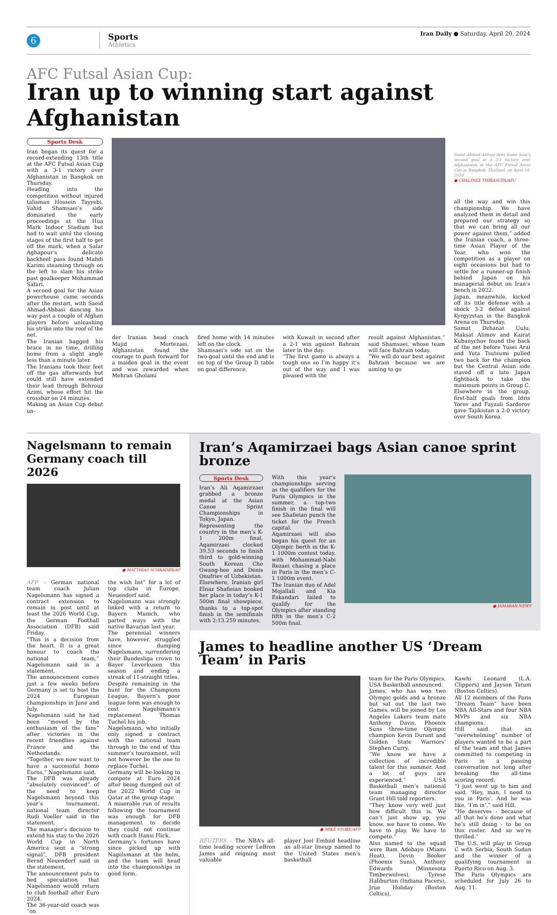6
Sports
Athletics
Iran Daily ● Saturday, April 20, 2024
AFC Futsal Asian Cup:
Iran up to winning start against Afghanistan
Sports Desk
Iran began its quest for a record-extending 13th title at the AFC Futsal Asian Cup with a 3-1 victory over Afghanistan in Bangkok on Thursday.
Heading into the competition without injured talisman Hossein Tayyebi, Vahid Shamsaei’s side dominated the early proceedings at the Hua Mark Indoor Stadium but had to wait until the closing stages of the first half to get off the mark, when a Salar Aghapour’s delicate backheel pass found Mahdi Karimi steaming through on the left to slam his strike past goalkeeper Mohammad Safari.
A second goal for the Asian powerhouse came seconds after the restart, with Saeid Ahmad-Abbasi dancing his way past a couple of Afghan players before unleashing his strike into the roof of the net.
The Iranian bagged his brace in no time, drilling home from a slight angle less than a minute later.
The Iranians took their feet off the gas afterwards but could still have extended their lead through Behrouz Azimi, whose effort hit the crossbar on 24 minutes.
Making an Asian Cup debut un-
der Iranian head coach Majid Mortezaei, Afghanistan found the courage to push forward for a maiden goal in the event and was rewarded when Mehran Gholami
fired home with 14 minutes left on the clock.
Shamsaei’s side sat on the two-goal until the end and is on top of the Group D table on goal difference,
with Kuwait in second after a 2-1 win against Bahrain later in the day.
“The first game is always a tough one so I’m happy it’s out of the way and I was pleased with the
result against Afghanistan,” said Shamsaei, whose team will face Bahrain today.
“We will do our best against Bahrain because we are aiming to go
Saeid Ahmad-Abbasi fires home Iran’s second goal in a 3-1 victory over Afghanistan in the AFC Futsal Asian Cup in Bangkok, Thailand, on April 18, 2024.
● CHALINEE THIRASUPA/AFC
all the way and win this championship. We have analyzed them in detail and prepared our strategy so that we can bring all our power against them,” added the Iranian coach, a three-time Asian Player of the Year, who won the competition as a player on eight occasions but had to settle for a runner-up finish behind Japan on his managerial debut on Iran’s bench in 2022.
Japan, meanwhile, kicked off its title defense with a shock 3-2 defeat against Kyrgyzstan in the Bangkok Arena on Thursday.
Samat Dzhanat Uulu, Maksat Alimov and Kairat Kubanychov found the back of the net before Yusei Arai and Yuta Tsutsumi pulled two back for the champion but the Central Asian side staved off a late Japan fightback to take the maximum points in Group C.
Elsewhere in the group, first-half goals from Idris Yorov and Fayzali Sardorov gave Tajikistan a 2-0 victory over South Korea.
Nagelsmann to remain Germany coach till 2026
● MATTHIAS SCHRADER/AP
AFP – German national team coach Julian Nagelsmann has signed a contract extension to remain in post until at least the 2026 World Cup, the German Football Association (DFB) said Friday.
“This is a decision from the heart. It is a great honour to coach the national team,” Nagelsmann said in a statement.
The announcement comes just a few weeks before Germany is set to host the 2024 European championships in June and July.
Nagelsmann said he had been “moved by the enthusiasm of the fans” after victories in the recent friendlies against France and the Netherlands.
“Together, we now want to have a successful home Euros,” Nagelsmann said.
The DFB was already “absolutely convinced” of the need to keep Nagelsmann beyond this year’s tournament, national team director Rudi Voeller said in the statement.
The manager’s decision to extend his stay to the 2026 World Cup in North America sent a “strong signal”, DFB president Bernd Neuendorf said in the statement.
The announcement puts to bed speculation that Nagelsmann would return to club football after Euro 2024.
The 36-year-old coach was “on
the wish list” for a lot of top clubs in Europe, Neuendorf said.
Nagelsmann was strongly linked with a return to Bayern Munich, who parted ways with the native Bavarian last year.
The perennial winners have, however, struggled since dumping Nagelsmann, surrendering their Bundesliga crown to Bayer Leverkusen this season and ending a streak of 11-straight titles.
Despite remaining in the hunt for the Champions League, Bayern’s poor league form was enough to cost Nagelsmann’s replacement Thomas Tuchel his job.
Nagelsmann, who initially only signed a contract with the national team through to the end of this summer’s tournament, will not however be the one to replace Tuchel.
Germany will be looking to compete at Euro 2024 after being dumped out of the 2022 World Cup in Qatar at the group stage.
A miserable run of results following the tournament was enough for DFB management to decide they could not continue with coach Hansi Flick.
Germany’s fortunes have since picked up with Nagelsmann at the helm, and the team will head into the championships in good form.
Iran’s Aqamirzaei bags Asian canoe sprint bronze
Sports Desk
Iran’s Ali Aqamirzaei grabbed a bronze medal at the Asian Canoe Sprint Championships in Tokyo, Japan.
Representing the country in the men’s K-1 200m final, Aqamirzaei clocked 39.53 seconds to finish third to gold-winning South Korean Cho Gwang-hee and Denis Onufriev of Uzbekistan.
Elsewhere, Iranian girl Elnaz Shafieian booked her place in today’s K-1 500m final showpiece, thanks to a top-spot finish in the semifinals with 2:13.259 minutes.
With this year’s championships serving as the qualifiers for the Paris Olympics in the summer, a top-two finish in the final will see Shafieian punch the ticket for the French capital.
Aqamirzaei will also began his quest for an Olympic berth in the K-1 1000m contest today, with Mohammad-Nabi Rezaei chasing a place in Paris in the men’s C-1 1000m event.
The Iranian duo of Adel Mojallali and Kia Eskandari failed to qualify for the Olympics after standing fifth in the men’s C-2 500m final.
● JAMARAN.NEWS
James to headline another US ‘Dream Team’ in Paris
● MIKE STOBE/AFP
REUTERS – The NBA’s all-time leading scorer LeBron James and reigning most valuable
player Joel Embiid headline an all-star lineup named to the United States men’s basketball
team for the Paris Olympics, USA Basketball announced.
James, who has won two Olympic golds and a bronze but sat out the last two Games, will be joined by Los Angeles Lakers team mate Anthony Davis, Phoenix Suns three-time Olympic champion Kevin Durant and Golden State Warriors’ Stephen Curry.
“We know we have a collection of incredible talent for this summer. And a lot of guys are experienced,” USA Basketball men’s national team managing director Grant Hill told reporters.
“They know very well just how difficult this is. We can’t just show up, you know, we have to come. We have to play. We have to compete.”
Also named to the squad were Bam Adebayo (Miami Heat), Devin Booker (Phoenix Suns), Anthony Edwards (Minnesota Timberwolves), Tyrese Haliburton (Indiana Pacers), Jrue Holiday (Boston Celtics),
Kawhi Leonard (L.A. Clippers) and Jayson Tatum (Boston Celtics).
All 12 members of the Paris “Dream Team” have been NBA All-Stars and four NBA MVPs and six NBA champions.
Hill said that an “overwhelming” number of players wanted to be a part of the team and that James committed to competing in Paris in a passing conversation not long after breaking the all-time scoring record.
“I just went up to him and said, ‘Hey, man, I need to you in Paris’. And he was like, ‘I’m in’,” said Hill.
“He deserves – because of all that he’s done and what he’s still doing - to be on this roster. And so we’re thrilled.”
The U.S. will play in Group C with Serbia, South Sudan and the winner of a qualifying tournament in Puerto Rico on Aug. 3.
The Paris Olympics are scheduled for July 26 to Aug. 11.